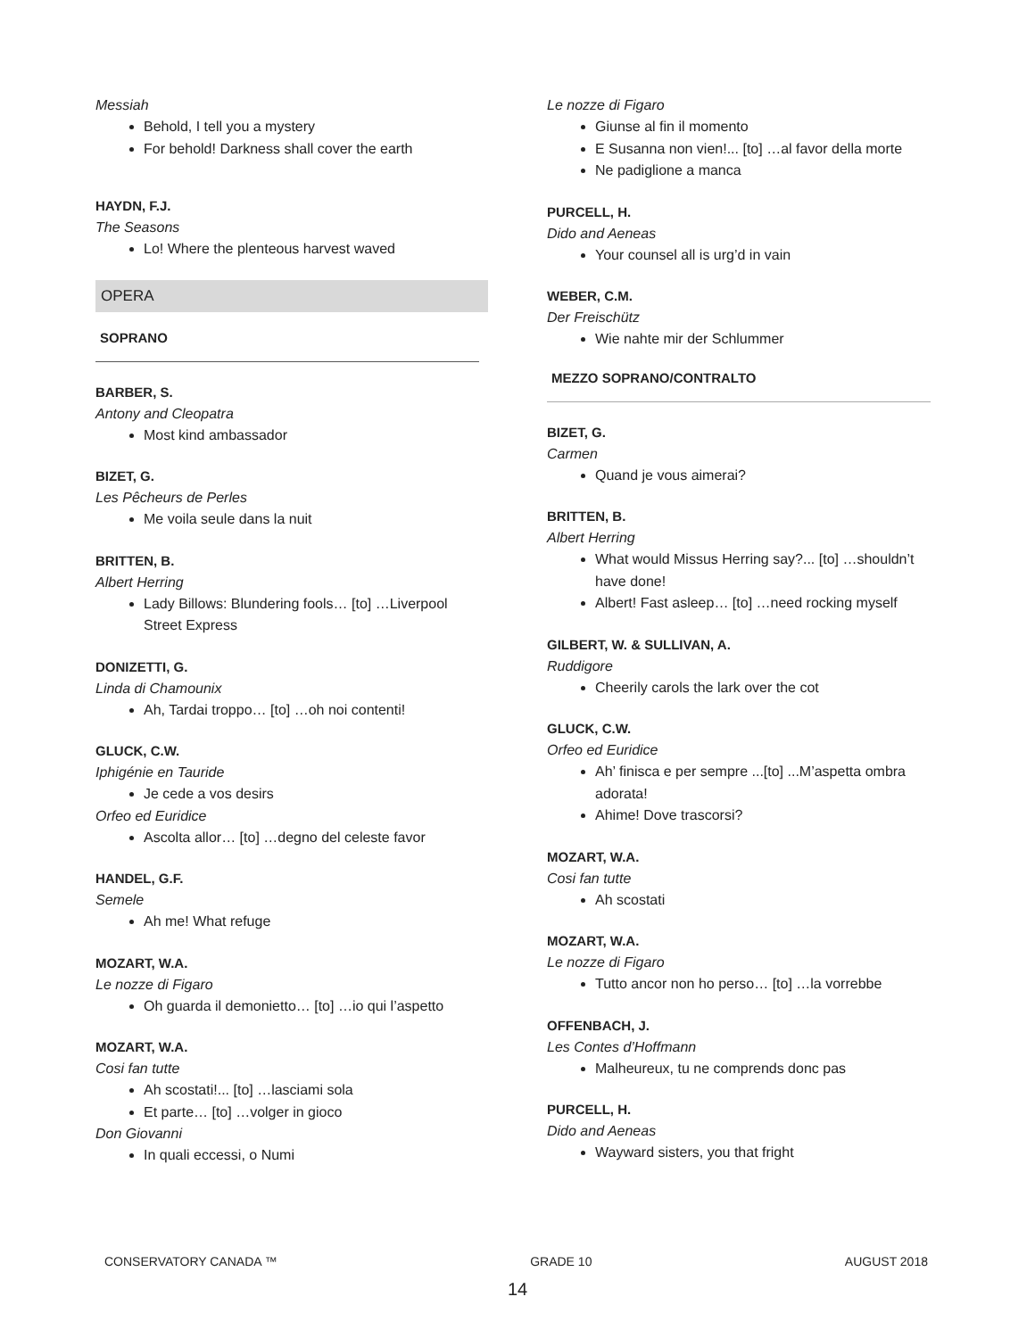Messiah
Behold, I tell you a mystery
For behold! Darkness shall cover the earth
HAYDN, F.J.
The Seasons
Lo! Where the plenteous harvest waved
OPERA
SOPRANO
BARBER, S.
Antony and Cleopatra
Most kind ambassador
BIZET, G.
Les Pêcheurs de Perles
Me voila seule dans la nuit
BRITTEN, B.
Albert Herring
Lady Billows: Blundering fools… [to] …Liverpool Street Express
DONIZETTI, G.
Linda di Chamounix
Ah, Tardai troppo… [to] …oh noi contenti!
GLUCK, C.W.
Iphigénie en Tauride
Je cede a vos desirs
Orfeo ed Euridice
Ascolta allor… [to] …degno del celeste favor
HANDEL, G.F.
Semele
Ah me! What refuge
MOZART, W.A.
Le nozze di Figaro
Oh guarda il demonietto… [to] …io qui l’aspetto
MOZART, W.A.
Cosi fan tutte
Ah scostati!... [to] …lasciami sola
Et parte… [to] …volger in gioco
Don Giovanni
In quali eccessi, o Numi
Le nozze di Figaro
Giunse al fin il momento
E Susanna non vien!... [to] …al favor della morte
Ne padiglione a manca
PURCELL, H.
Dido and Aeneas
Your counsel all is urg’d in vain
WEBER, C.M.
Der Freischütz
Wie nahte mir der Schlummer
MEZZO SOPRANO/CONTRALTO
BIZET, G.
Carmen
Quand je vous aimerai?
BRITTEN, B.
Albert Herring
What would Missus Herring say?... [to] …shouldn’t have done!
Albert! Fast asleep… [to] …need rocking myself
GILBERT, W. & SULLIVAN, A.
Ruddigore
Cheerily carols the lark over the cot
GLUCK, C.W.
Orfeo ed Euridice
Ah’ finisca e per sempre ...[to] ...M’aspetta ombra adorata!
Ahime! Dove trascorsi?
MOZART, W.A.
Cosi fan tutte
Ah scostati
MOZART, W.A.
Le nozze di Figaro
Tutto ancor non ho perso… [to] …la vorrebbe
OFFENBACH, J.
Les Contes d’Hoffmann
Malheureux, tu ne comprends donc pas
PURCELL, H.
Dido and Aeneas
Wayward sisters, you that fright
CONSERVATORY CANADA ™ GRADE 10 AUGUST 2018
14